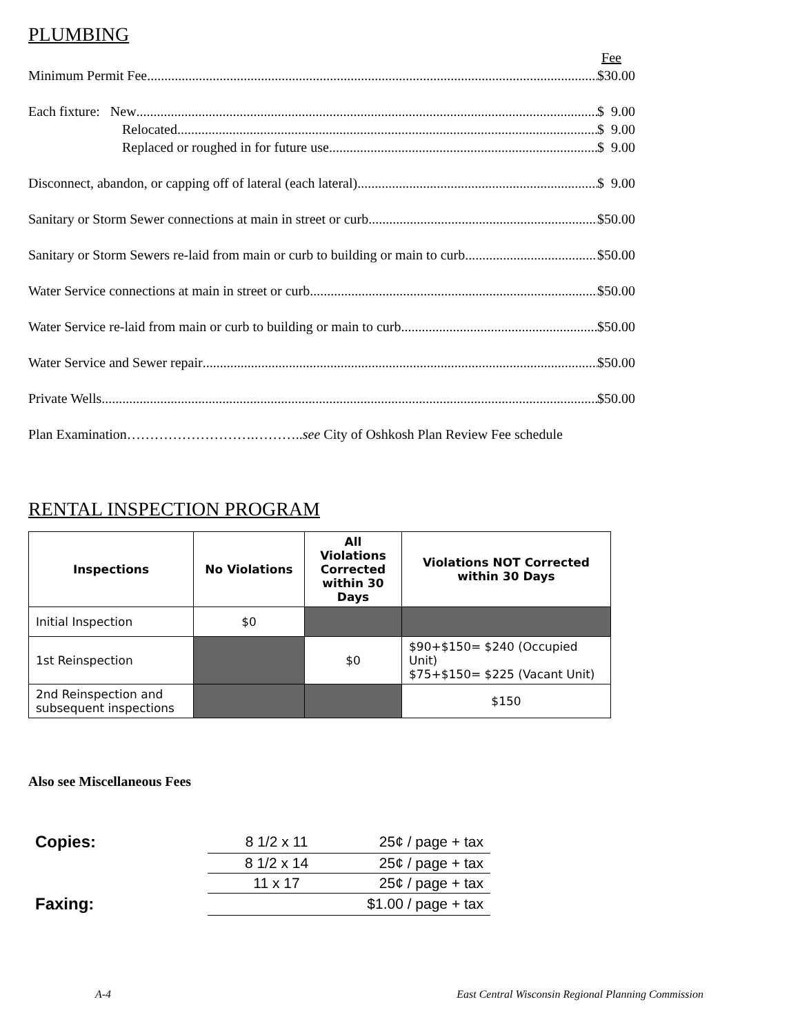PLUMBING
Fee
Minimum Permit Fee $30.00
Each fixture: New $ 9.00
Relocated $ 9.00
Replaced or roughed in for future use $ 9.00
Disconnect, abandon, or capping off of lateral (each lateral) $ 9.00
Sanitary or Storm Sewer connections at main in street or curb $50.00
Sanitary or Storm Sewers re-laid from main or curb to building or main to curb $50.00
Water Service connections at main in street or curb $50.00
Water Service re-laid from main or curb to building or main to curb $50.00
Water Service and Sewer repair $50.00
Private Wells $50.00
Plan Examination……………………….………..see City of Oshkosh Plan Review Fee schedule
RENTAL INSPECTION PROGRAM
| Inspections | No Violations | All Violations Corrected within 30 Days | Violations NOT Corrected within 30 Days |
| --- | --- | --- | --- |
| Initial Inspection | $0 | | |
| 1st Reinspection | | $0 | $90+$150= $240 (Occupied Unit) $75+$150= $225 (Vacant Unit) |
| 2nd Reinspection and subsequent inspections | | | $150 |
Also see Miscellaneous Fees
| Copies: | 8 1/2 x 11 | 25¢ / page + tax |
| | 8 1/2 x 14 | 25¢ / page + tax |
| | 11 x 17 | 25¢ / page + tax |
| Faxing: | | $1.00 / page + tax |
A-4 East Central Wisconsin Regional Planning Commission